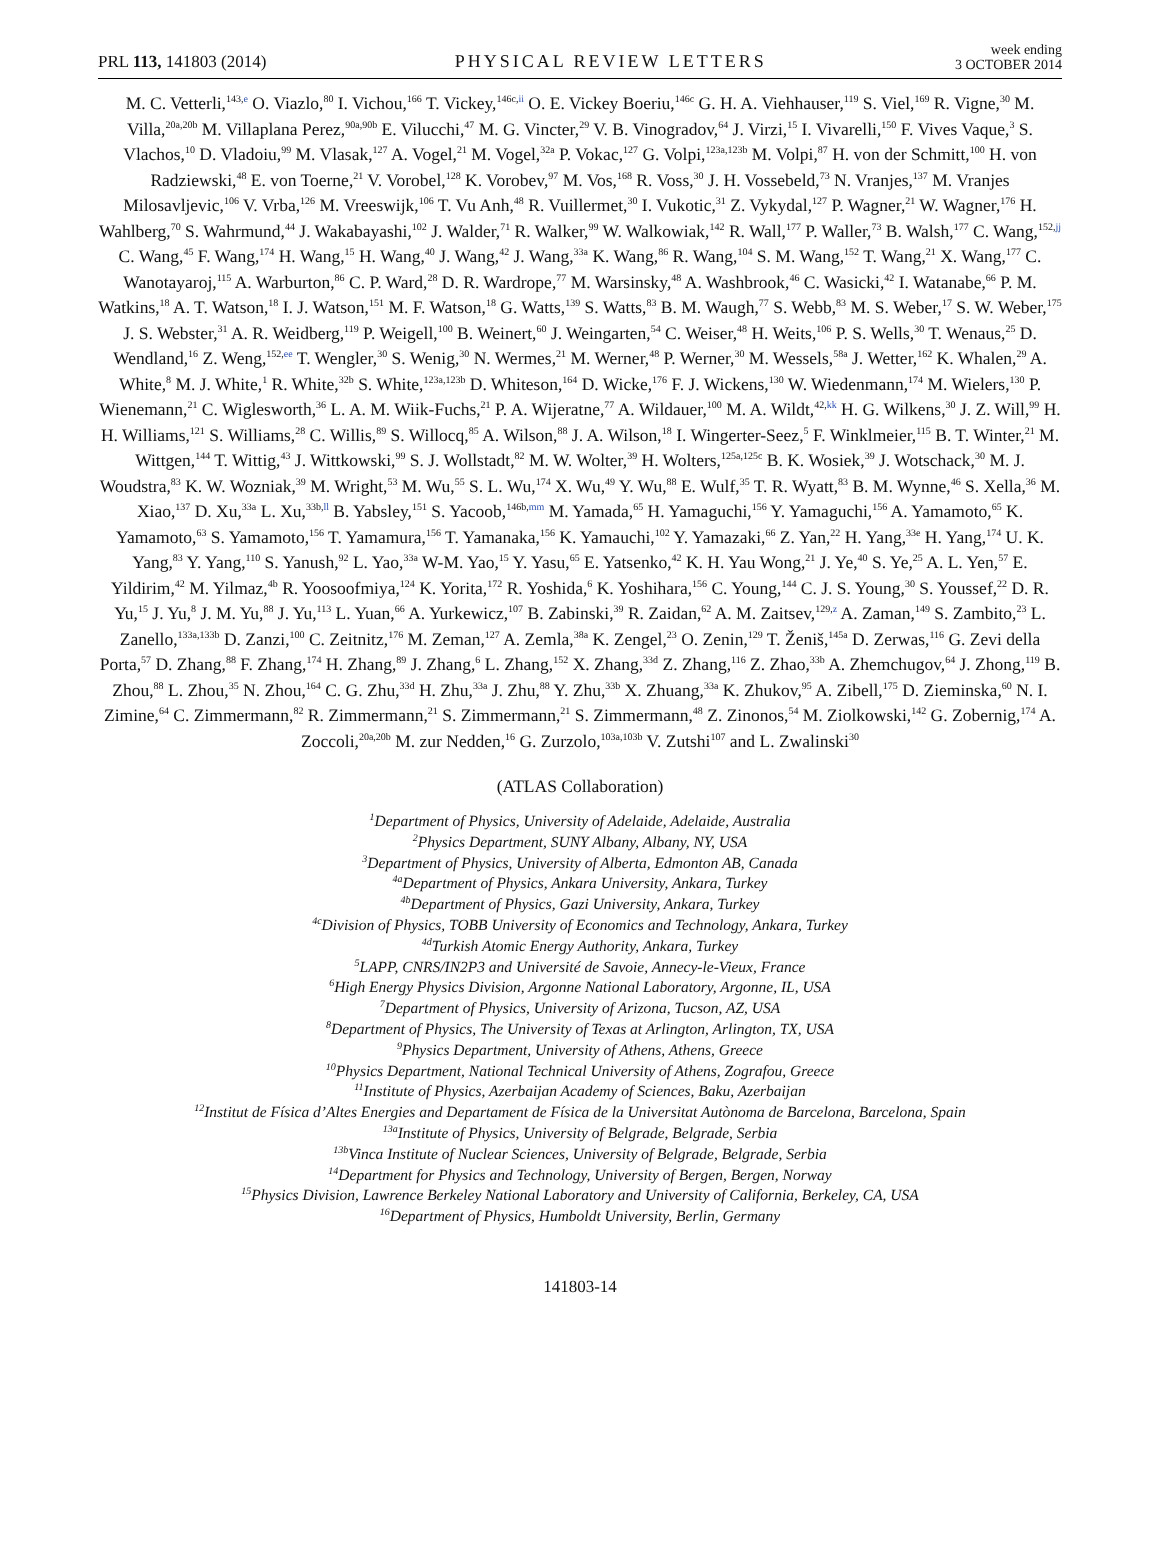PRL 113, 141803 (2014) PHYSICAL REVIEW LETTERS week ending
3 OCTOBER 2014
M. C. Vetterli,<sup>143,e</sup> O. Viazlo,<sup>80</sup> I. Vichou,<sup>166</sup> T. Vickey,<sup>146c,ii</sup> O. E. Vickey Boeriu,<sup>146c</sup> G. H. A. Viehhauser,<sup>119</sup> S. Viel,<sup>169</sup> R. Vigne,<sup>30</sup> M. Villa,<sup>20a,20b</sup> M. Villaplana Perez,<sup>90a,90b</sup> E. Vilucchi,<sup>47</sup> M. G. Vincter,<sup>29</sup> V. B. Vinogradov,<sup>64</sup> J. Virzi,<sup>15</sup> I. Vivarelli,<sup>150</sup> F. Vives Vaque,<sup>3</sup> S. Vlachos,<sup>10</sup> D. Vladoiu,<sup>99</sup> M. Vlasak,<sup>127</sup> A. Vogel,<sup>21</sup> M. Vogel,<sup>32a</sup> P. Vokac,<sup>127</sup> G. Volpi,<sup>123a,123b</sup> M. Volpi,<sup>87</sup> H. von der Schmitt,<sup>100</sup> H. von Radziewski,<sup>48</sup> E. von Toerne,<sup>21</sup> V. Vorobel,<sup>128</sup> K. Vorobev,<sup>97</sup> M. Vos,<sup>168</sup> R. Voss,<sup>30</sup> J. H. Vossebeld,<sup>73</sup> N. Vranjes,<sup>137</sup> M. Vranjes Milosavljevic,<sup>106</sup> V. Vrba,<sup>126</sup> M. Vreeswijk,<sup>106</sup> T. Vu Anh,<sup>48</sup> R. Vuillermet,<sup>30</sup> I. Vukotic,<sup>31</sup> Z. Vykydal,<sup>127</sup> P. Wagner,<sup>21</sup> W. Wagner,<sup>176</sup> H. Wahlberg,<sup>70</sup> S. Wahrmund,<sup>44</sup> J. Wakabayashi,<sup>102</sup> J. Walder,<sup>71</sup> R. Walker,<sup>99</sup> W. Walkowiak,<sup>142</sup> R. Wall,<sup>177</sup> P. Waller,<sup>73</sup> B. Walsh,<sup>177</sup> C. Wang,<sup>152,jj</sup> C. Wang,<sup>45</sup> F. Wang,<sup>174</sup> H. Wang,<sup>15</sup> H. Wang,<sup>40</sup> J. Wang,<sup>42</sup> J. Wang,<sup>33a</sup> K. Wang,<sup>86</sup> R. Wang,<sup>104</sup> S. M. Wang,<sup>152</sup> T. Wang,<sup>21</sup> X. Wang,<sup>177</sup> C. Wanotayaroj,<sup>115</sup> A. Warburton,<sup>86</sup> C. P. Ward,<sup>28</sup> D. R. Wardrope,<sup>77</sup> M. Warsinsky,<sup>48</sup> A. Washbrook,<sup>46</sup> C. Wasicki,<sup>42</sup> I. Watanabe,<sup>66</sup> P. M. Watkins,<sup>18</sup> A. T. Watson,<sup>18</sup> I. J. Watson,<sup>151</sup> M. F. Watson,<sup>18</sup> G. Watts,<sup>139</sup> S. Watts,<sup>83</sup> B. M. Waugh,<sup>77</sup> S. Webb,<sup>83</sup> M. S. Weber,<sup>17</sup> S. W. Weber,<sup>175</sup> J. S. Webster,<sup>31</sup> A. R. Weidberg,<sup>119</sup> P. Weigell,<sup>100</sup> B. Weinert,<sup>60</sup> J. Weingarten,<sup>54</sup> C. Weiser,<sup>48</sup> H. Weits,<sup>106</sup> P. S. Wells,<sup>30</sup> T. Wenaus,<sup>25</sup> D. Wendland,<sup>16</sup> Z. Weng,<sup>152,ee</sup> T. Wengler,<sup>30</sup> S. Wenig,<sup>30</sup> N. Wermes,<sup>21</sup> M. Werner,<sup>48</sup> P. Werner,<sup>30</sup> M. Wessels,<sup>58a</sup> J. Wetter,<sup>162</sup> K. Whalen,<sup>29</sup> A. White,<sup>8</sup> M. J. White,<sup>1</sup> R. White,<sup>32b</sup> S. White,<sup>123a,123b</sup> D. Whiteson,<sup>164</sup> D. Wicke,<sup>176</sup> F. J. Wickens,<sup>130</sup> W. Wiedenmann,<sup>174</sup> M. Wielers,<sup>130</sup> P. Wienemann,<sup>21</sup> C. Wiglesworth,<sup>36</sup> L. A. M. Wiik-Fuchs,<sup>21</sup> P. A. Wijeratne,<sup>77</sup> A. Wildauer,<sup>100</sup> M. A. Wildt,<sup>42,kk</sup> H. G. Wilkens,<sup>30</sup> J. Z. Will,<sup>99</sup> H. H. Williams,<sup>121</sup> S. Williams,<sup>28</sup> C. Willis,<sup>89</sup> S. Willocq,<sup>85</sup> A. Wilson,<sup>88</sup> J. A. Wilson,<sup>18</sup> I. Wingerter-Seez,<sup>5</sup> F. Winklmeier,<sup>115</sup> B. T. Winter,<sup>21</sup> M. Wittgen,<sup>144</sup> T. Wittig,<sup>43</sup> J. Wittkowski,<sup>99</sup> S. J. Wollstadt,<sup>82</sup> M. W. Wolter,<sup>39</sup> H. Wolters,<sup>125a,125c</sup> B. K. Wosiek,<sup>39</sup> J. Wotschack,<sup>30</sup> M. J. Woudstra,<sup>83</sup> K. W. Wozniak,<sup>39</sup> M. Wright,<sup>53</sup> M. Wu,<sup>55</sup> S. L. Wu,<sup>174</sup> X. Wu,<sup>49</sup> Y. Wu,<sup>88</sup> E. Wulf,<sup>35</sup> T. R. Wyatt,<sup>83</sup> B. M. Wynne,<sup>46</sup> S. Xella,<sup>36</sup> M. Xiao,<sup>137</sup> D. Xu,<sup>33a</sup> L. Xu,<sup>33b,ll</sup> B. Yabsley,<sup>151</sup> S. Yacoob,<sup>146b,mm</sup> M. Yamada,<sup>65</sup> H. Yamaguchi,<sup>156</sup> Y. Yamaguchi,<sup>156</sup> A. Yamamoto,<sup>65</sup> K. Yamamoto,<sup>63</sup> S. Yamamoto,<sup>156</sup> T. Yamamura,<sup>156</sup> T. Yamanaka,<sup>156</sup> K. Yamauchi,<sup>102</sup> Y. Yamazaki,<sup>66</sup> Z. Yan,<sup>22</sup> H. Yang,<sup>33e</sup> H. Yang,<sup>174</sup> U. K. Yang,<sup>83</sup> Y. Yang,<sup>110</sup> S. Yanush,<sup>92</sup> L. Yao,<sup>33a</sup> W-M. Yao,<sup>15</sup> Y. Yasu,<sup>65</sup> E. Yatsenko,<sup>42</sup> K. H. Yau Wong,<sup>21</sup> J. Ye,<sup>40</sup> S. Ye,<sup>25</sup> A. L. Yen,<sup>57</sup> E. Yildirim,<sup>42</sup> M. Yilmaz,<sup>4b</sup> R. Yoosoofmiya,<sup>124</sup> K. Yorita,<sup>172</sup> R. Yoshida,<sup>6</sup> K. Yoshihara,<sup>156</sup> C. Young,<sup>144</sup> C. J. S. Young,<sup>30</sup> S. Youssef,<sup>22</sup> D. R. Yu,<sup>15</sup> J. Yu,<sup>8</sup> J. M. Yu,<sup>88</sup> J. Yu,<sup>113</sup> L. Yuan,<sup>66</sup> A. Yurkewicz,<sup>107</sup> B. Zabinski,<sup>39</sup> R. Zaidan,<sup>62</sup> A. M. Zaitsev,<sup>129,z</sup> A. Zaman,<sup>149</sup> S. Zambito,<sup>23</sup> L. Zanello,<sup>133a,133b</sup> D. Zanzi,<sup>100</sup> C. Zeitnitz,<sup>176</sup> M. Zeman,<sup>127</sup> A. Zemla,<sup>38a</sup> K. Zengel,<sup>23</sup> O. Zenin,<sup>129</sup> T. Ženiš,<sup>145a</sup> D. Zerwas,<sup>116</sup> G. Zevi della Porta,<sup>57</sup> D. Zhang,<sup>88</sup> F. Zhang,<sup>174</sup> H. Zhang,<sup>89</sup> J. Zhang,<sup>6</sup> L. Zhang,<sup>152</sup> X. Zhang,<sup>33d</sup> Z. Zhang,<sup>116</sup> Z. Zhao,<sup>33b</sup> A. Zhemchugov,<sup>64</sup> J. Zhong,<sup>119</sup> B. Zhou,<sup>88</sup> L. Zhou,<sup>35</sup> N. Zhou,<sup>164</sup> C. G. Zhu,<sup>33d</sup> H. Zhu,<sup>33a</sup> J. Zhu,<sup>88</sup> Y. Zhu,<sup>33b</sup> X. Zhuang,<sup>33a</sup> K. Zhukov,<sup>95</sup> A. Zibell,<sup>175</sup> D. Zieminska,<sup>60</sup> N. I. Zimine,<sup>64</sup> C. Zimmermann,<sup>82</sup> R. Zimmermann,<sup>21</sup> S. Zimmermann,<sup>21</sup> S. Zimmermann,<sup>48</sup> Z. Zinonos,<sup>54</sup> M. Ziolkowski,<sup>142</sup> G. Zobernig,<sup>174</sup> A. Zoccoli,<sup>20a,20b</sup> M. zur Nedden,<sup>16</sup> G. Zurzolo,<sup>103a,103b</sup> V. Zutshi<sup>107</sup> and L. Zwalinski<sup>30</sup>
(ATLAS Collaboration)
<sup>1</sup> Department of Physics, University of Adelaide, Adelaide, Australia
<sup>2</sup> Physics Department, SUNY Albany, Albany, NY, USA
<sup>3</sup> Department of Physics, University of Alberta, Edmonton AB, Canada
<sup>4a</sup>Department of Physics, Ankara University, Ankara, Turkey
<sup>4b</sup>Department of Physics, Gazi University, Ankara, Turkey
<sup>4c</sup>Division of Physics, TOBB University of Economics and Technology, Ankara, Turkey
<sup>4d</sup>Turkish Atomic Energy Authority, Ankara, Turkey
<sup>5</sup> LAPP, CNRS/IN2P3 and Université de Savoie, Annecy-le-Vieux, France
<sup>6</sup> High Energy Physics Division, Argonne National Laboratory, Argonne, IL, USA
<sup>7</sup> Department of Physics, University of Arizona, Tucson, AZ, USA
<sup>8</sup> Department of Physics, The University of Texas at Arlington, Arlington, TX, USA
<sup>9</sup> Physics Department, University of Athens, Athens, Greece
<sup>10</sup> Physics Department, National Technical University of Athens, Zografou, Greece
<sup>11</sup> Institute of Physics, Azerbaijan Academy of Sciences, Baku, Azerbaijan
<sup>12</sup> Institut de Física d’Altes Energies and Departament de Física de la Universitat Autònoma de Barcelona, Barcelona, Spain
<sup>13a</sup>Institute of Physics, University of Belgrade, Belgrade, Serbia
<sup>13b</sup>Vinca Institute of Nuclear Sciences, University of Belgrade, Belgrade, Serbia
<sup>14</sup> Department for Physics and Technology, University of Bergen, Bergen, Norway
<sup>15</sup> Physics Division, Lawrence Berkeley National Laboratory and University of California, Berkeley, CA, USA
<sup>16</sup> Department of Physics, Humboldt University, Berlin, Germany
141803-14